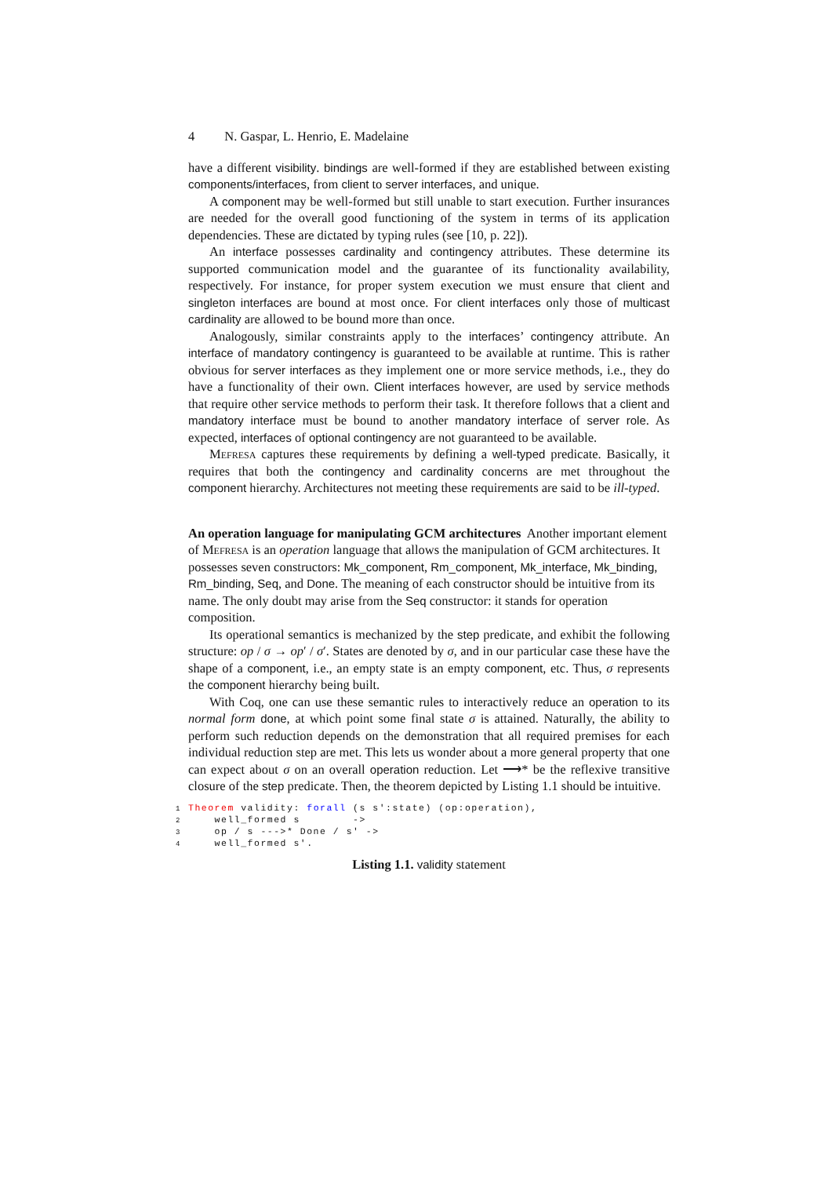4 N. Gaspar, L. Henrio, E. Madelaine
have a different visibility. bindings are well-formed if they are established between existing components/interfaces, from client to server interfaces, and unique.
A component may be well-formed but still unable to start execution. Further insurances are needed for the overall good functioning of the system in terms of its application dependencies. These are dictated by typing rules (see [10, p. 22]).
An interface possesses cardinality and contingency attributes. These determine its supported communication model and the guarantee of its functionality availability, respectively. For instance, for proper system execution we must ensure that client and singleton interfaces are bound at most once. For client interfaces only those of multicast cardinality are allowed to be bound more than once.
Analogously, similar constraints apply to the interfaces’ contingency attribute. An interface of mandatory contingency is guaranteed to be available at runtime. This is rather obvious for server interfaces as they implement one or more service methods, i.e., they do have a functionality of their own. Client interfaces however, are used by service methods that require other service methods to perform their task. It therefore follows that a client and mandatory interface must be bound to another mandatory interface of server role. As expected, interfaces of optional contingency are not guaranteed to be available.
Mefresa captures these requirements by defining a well-typed predicate. Basically, it requires that both the contingency and cardinality concerns are met throughout the component hierarchy. Architectures not meeting these requirements are said to be ill-typed.
An operation language for manipulating GCM architectures
Another important element of Mefresa is an operation language that allows the manipulation of GCM architectures. It possesses seven constructors: Mk_component, Rm_component, Mk_interface, Mk_binding, Rm_binding, Seq, and Done. The meaning of each constructor should be intuitive from its name. The only doubt may arise from the Seq constructor: it stands for operation composition.
Its operational semantics is mechanized by the step predicate, and exhibit the following structure: op / σ → op′ / σ′. States are denoted by σ, and in our particular case these have the shape of a component, i.e., an empty state is an empty component, etc. Thus, σ represents the component hierarchy being built.
With Coq, one can use these semantic rules to interactively reduce an operation to its normal form done, at which point some final state σ is attained. Naturally, the ability to perform such reduction depends on the demonstration that all required premises for each individual reduction step are met. This lets us wonder about a more general property that one can expect about σ on an overall operation reduction. Let ⟶* be the reflexive transitive closure of the step predicate. Then, the theorem depicted by Listing 1.1 should be intuitive.
1 Theorem validity: forall (s s':state) (op:operation),
2    well_formed s        ->
3    op / s --->* Done / s' ->
4    well_formed s'.
Listing 1.1. validity statement